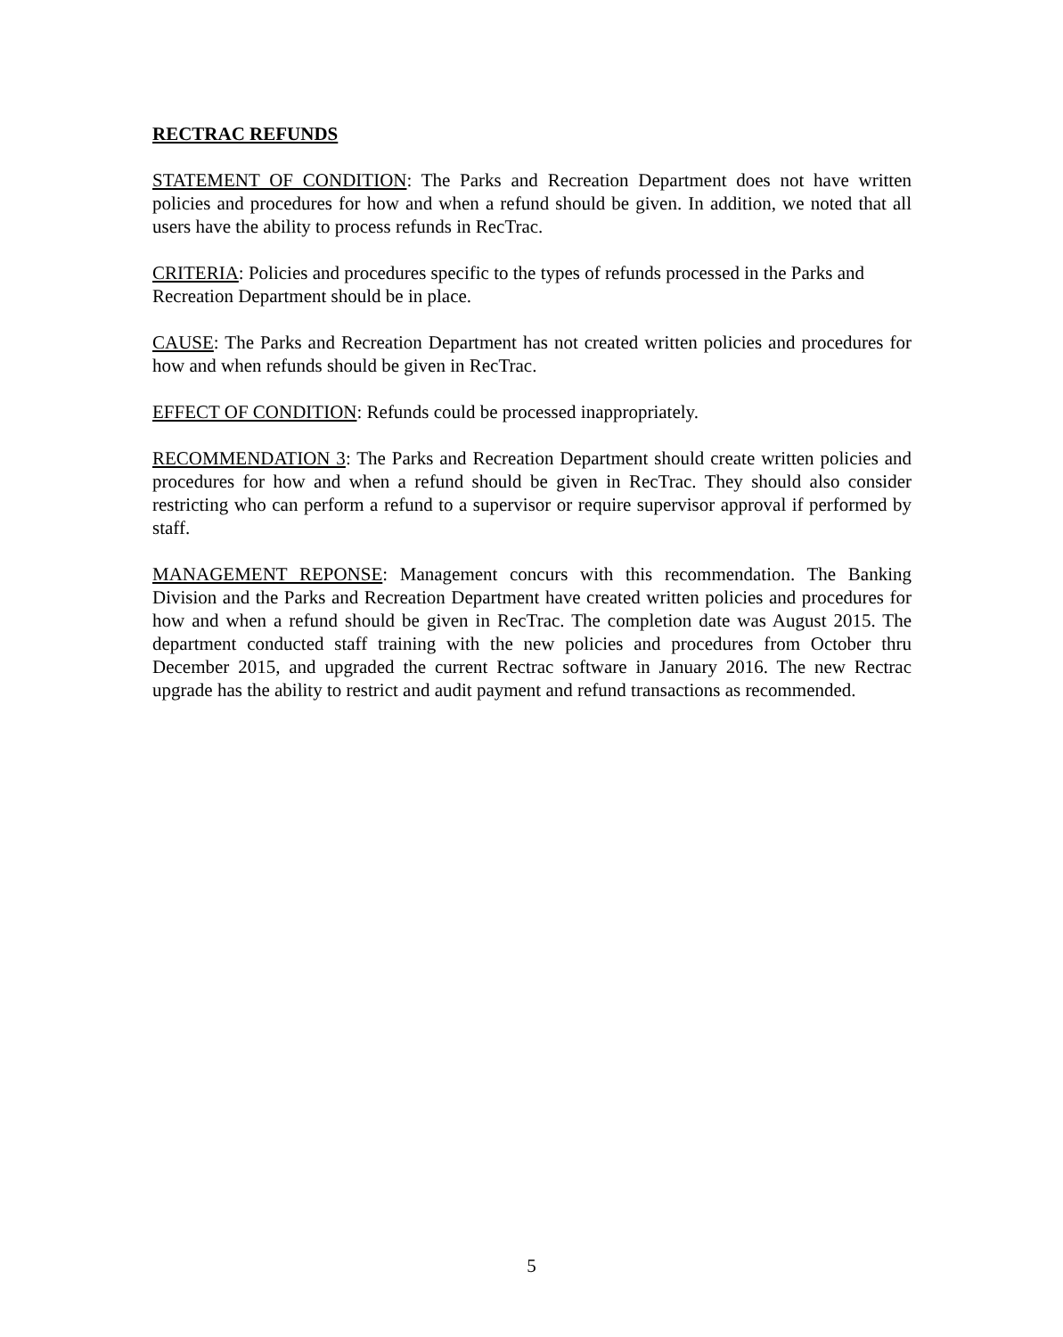RECTRAC REFUNDS
STATEMENT OF CONDITION: The Parks and Recreation Department does not have written policies and procedures for how and when a refund should be given. In addition, we noted that all users have the ability to process refunds in RecTrac.
CRITERIA: Policies and procedures specific to the types of refunds processed in the Parks and Recreation Department should be in place.
CAUSE: The Parks and Recreation Department has not created written policies and procedures for how and when refunds should be given in RecTrac.
EFFECT OF CONDITION: Refunds could be processed inappropriately.
RECOMMENDATION 3: The Parks and Recreation Department should create written policies and procedures for how and when a refund should be given in RecTrac. They should also consider restricting who can perform a refund to a supervisor or require supervisor approval if performed by staff.
MANAGEMENT REPONSE: Management concurs with this recommendation. The Banking Division and the Parks and Recreation Department have created written policies and procedures for how and when a refund should be given in RecTrac. The completion date was August 2015. The department conducted staff training with the new policies and procedures from October thru December 2015, and upgraded the current Rectrac software in January 2016. The new Rectrac upgrade has the ability to restrict and audit payment and refund transactions as recommended.
5